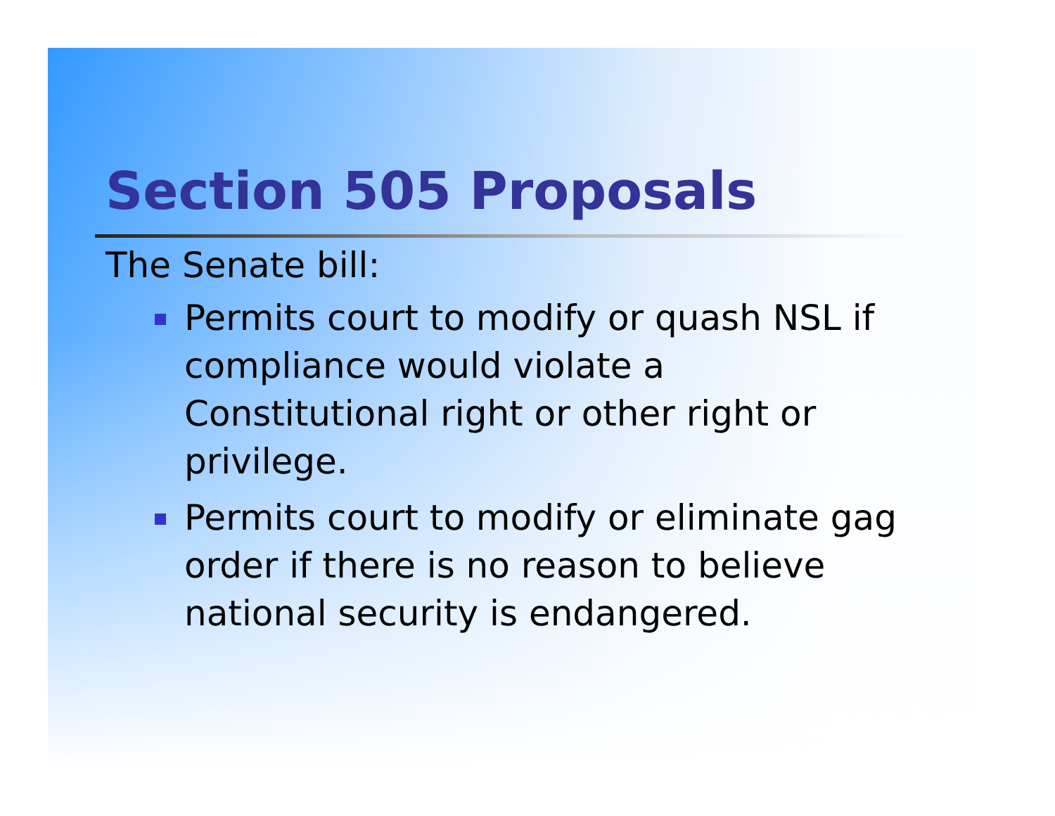Section 505 Proposals
The Senate bill:
Permits court to modify or quash NSL if compliance would violate a Constitutional right or other right or privilege.
Permits court to modify or eliminate gag order if there is no reason to believe national security is endangered.